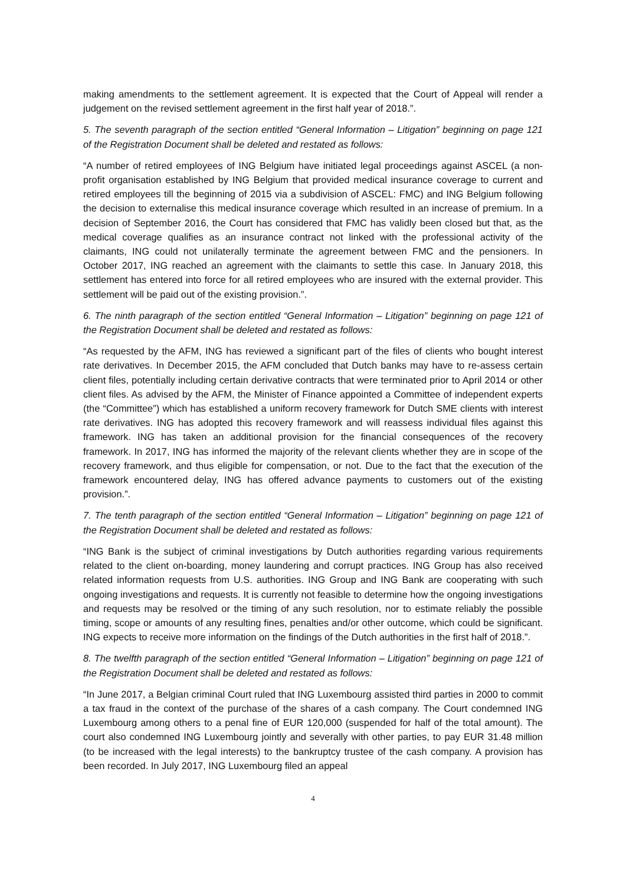making amendments to the settlement agreement. It is expected that the Court of Appeal will render a judgement on the revised settlement agreement in the first half year of 2018.”.
5. The seventh paragraph of the section entitled “General Information – Litigation” beginning on page 121 of the Registration Document shall be deleted and restated as follows:
“A number of retired employees of ING Belgium have initiated legal proceedings against ASCEL (a non-profit organisation established by ING Belgium that provided medical insurance coverage to current and retired employees till the beginning of 2015 via a subdivision of ASCEL: FMC) and ING Belgium following the decision to externalise this medical insurance coverage which resulted in an increase of premium. In a decision of September 2016, the Court has considered that FMC has validly been closed but that, as the medical coverage qualifies as an insurance contract not linked with the professional activity of the claimants, ING could not unilaterally terminate the agreement between FMC and the pensioners. In October 2017, ING reached an agreement with the claimants to settle this case. In January 2018, this settlement has entered into force for all retired employees who are insured with the external provider. This settlement will be paid out of the existing provision.”.
6. The ninth paragraph of the section entitled “General Information – Litigation” beginning on page 121 of the Registration Document shall be deleted and restated as follows:
“As requested by the AFM, ING has reviewed a significant part of the files of clients who bought interest rate derivatives. In December 2015, the AFM concluded that Dutch banks may have to re-assess certain client files, potentially including certain derivative contracts that were terminated prior to April 2014 or other client files. As advised by the AFM, the Minister of Finance appointed a Committee of independent experts (the “Committee”) which has established a uniform recovery framework for Dutch SME clients with interest rate derivatives. ING has adopted this recovery framework and will reassess individual files against this framework. ING has taken an additional provision for the financial consequences of the recovery framework. In 2017, ING has informed the majority of the relevant clients whether they are in scope of the recovery framework, and thus eligible for compensation, or not. Due to the fact that the execution of the framework encountered delay, ING has offered advance payments to customers out of the existing provision.”.
7. The tenth paragraph of the section entitled “General Information – Litigation” beginning on page 121 of the Registration Document shall be deleted and restated as follows:
“ING Bank is the subject of criminal investigations by Dutch authorities regarding various requirements related to the client on-boarding, money laundering and corrupt practices. ING Group has also received related information requests from U.S. authorities. ING Group and ING Bank are cooperating with such ongoing investigations and requests. It is currently not feasible to determine how the ongoing investigations and requests may be resolved or the timing of any such resolution, nor to estimate reliably the possible timing, scope or amounts of any resulting fines, penalties and/or other outcome, which could be significant. ING expects to receive more information on the findings of the Dutch authorities in the first half of 2018.”.
8. The twelfth paragraph of the section entitled “General Information – Litigation” beginning on page 121 of the Registration Document shall be deleted and restated as follows:
“In June 2017, a Belgian criminal Court ruled that ING Luxembourg assisted third parties in 2000 to commit a tax fraud in the context of the purchase of the shares of a cash company. The Court condemned ING Luxembourg among others to a penal fine of EUR 120,000 (suspended for half of the total amount). The court also condemned ING Luxembourg jointly and severally with other parties, to pay EUR 31.48 million (to be increased with the legal interests) to the bankruptcy trustee of the cash company. A provision has been recorded. In July 2017, ING Luxembourg filed an appeal
4